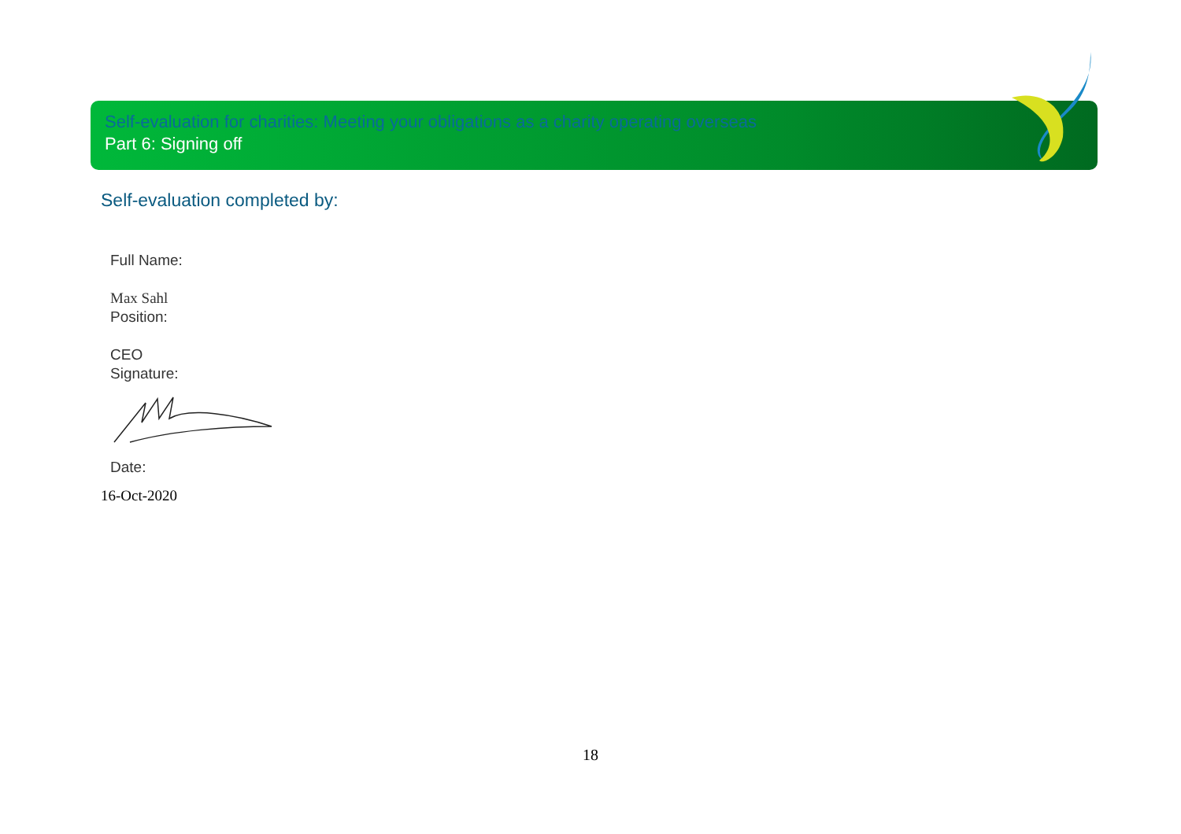Self-evaluation for charities: Meeting your obligations as a charity operating overseas
Part 6: Signing off
Self-evaluation completed by:
Full Name:
Max Sahl
Position:
CEO
Signature:
Date:
16-Oct-2020
18